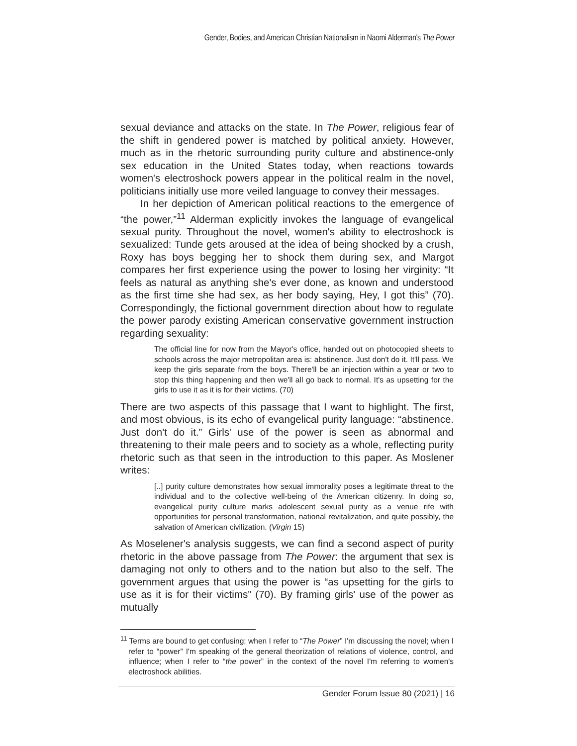Gender, Bodies, and American Christian Nationalism in Naomi Alderman's The Power
sexual deviance and attacks on the state. In The Power, religious fear of the shift in gendered power is matched by political anxiety. However, much as in the rhetoric surrounding purity culture and abstinence-only sex education in the United States today, when reactions towards women's electroshock powers appear in the political realm in the novel, politicians initially use more veiled language to convey their messages.
In her depiction of American political reactions to the emergence of “the power,”<sup>11</sup> Alderman explicitly invokes the language of evangelical sexual purity. Throughout the novel, women's ability to electroshock is sexualized: Tunde gets aroused at the idea of being shocked by a crush, Roxy has boys begging her to shock them during sex, and Margot compares her first experience using the power to losing her virginity: “It feels as natural as anything she's ever done, as known and understood as the first time she had sex, as her body saying, Hey, I got this” (70). Correspondingly, the fictional government direction about how to regulate the power parody existing American conservative government instruction regarding sexuality:
The official line for now from the Mayor's office, handed out on photocopied sheets to schools across the major metropolitan area is: abstinence. Just don't do it. It'll pass. We keep the girls separate from the boys. There'll be an injection within a year or two to stop this thing happening and then we'll all go back to normal. It's as upsetting for the girls to use it as it is for their victims. (70)
There are two aspects of this passage that I want to highlight. The first, and most obvious, is its echo of evangelical purity language: “abstinence. Just don't do it.” Girls' use of the power is seen as abnormal and threatening to their male peers and to society as a whole, reflecting purity rhetoric such as that seen in the introduction to this paper. As Moslener writes:
[..] purity culture demonstrates how sexual immorality poses a legitimate threat to the individual and to the collective well-being of the American citizenry. In doing so, evangelical purity culture marks adolescent sexual purity as a venue rife with opportunities for personal transformation, national revitalization, and quite possibly, the salvation of American civilization. (Virgin 15)
As Moselener's analysis suggests, we can find a second aspect of purity rhetoric in the above passage from The Power: the argument that sex is damaging not only to others and to the nation but also to the self. The government argues that using the power is “as upsetting for the girls to use as it is for their victims” (70). By framing girls' use of the power as mutually
<sup>11</sup> Terms are bound to get confusing; when I refer to “The Power” I'm discussing the novel; when I refer to “power” I'm speaking of the general theorization of relations of violence, control, and influence; when I refer to “the power” in the context of the novel I'm referring to women's electroshock abilities.
Gender Forum Issue 80 (2021) | 16